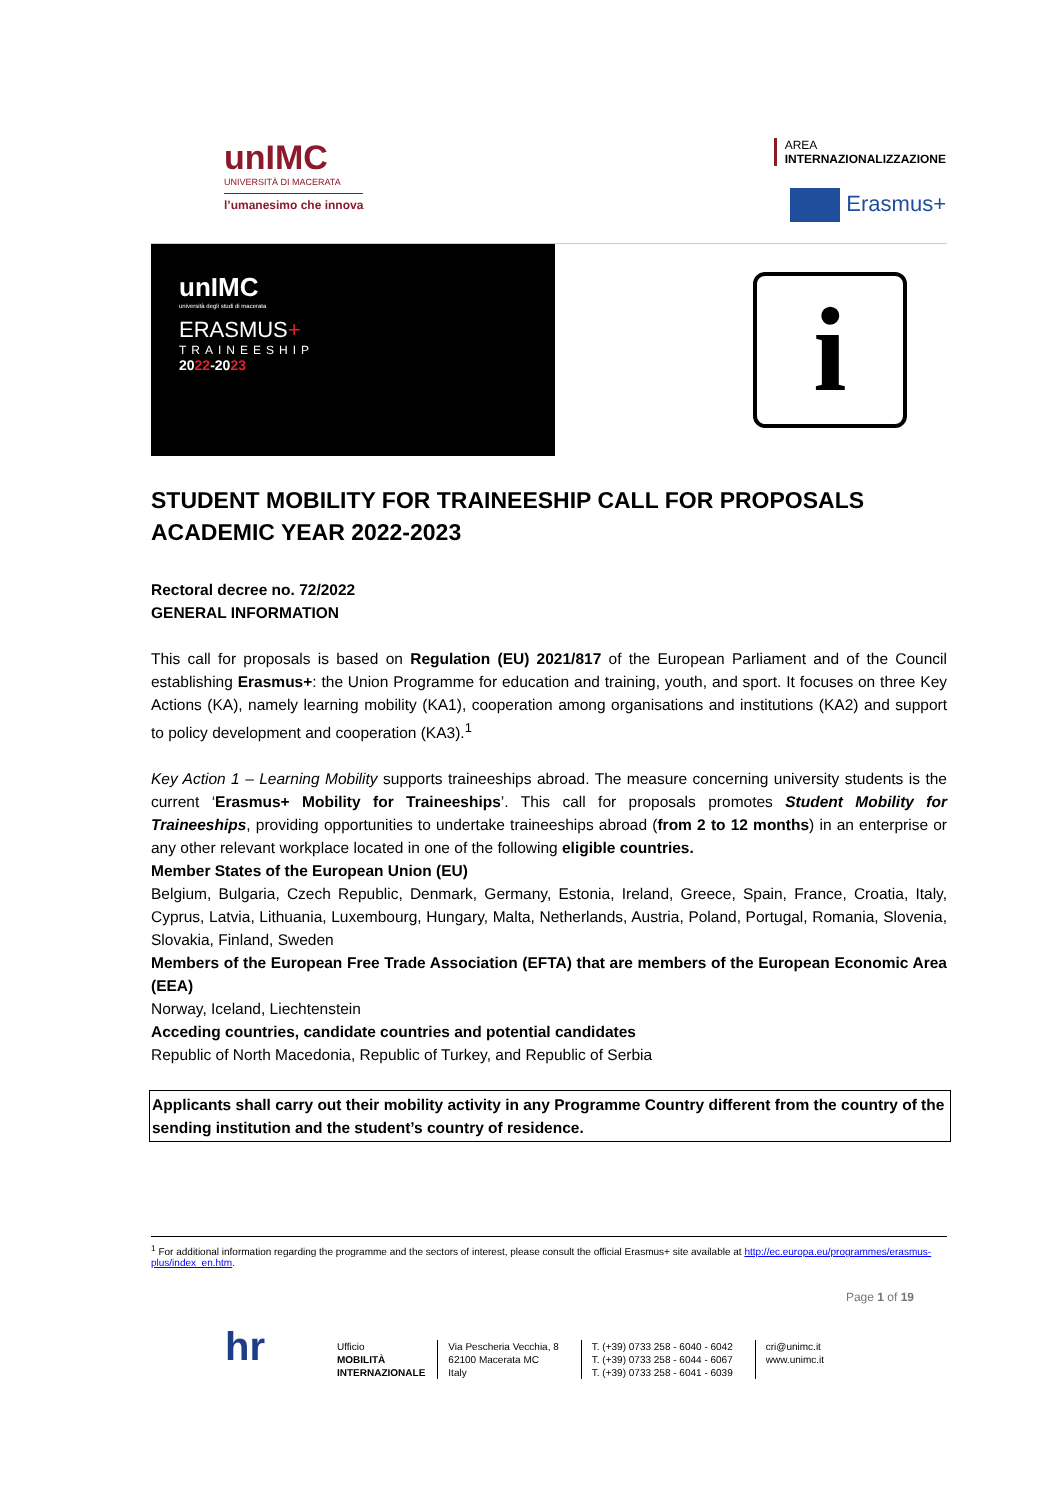unIMC
UNIVERSITÀ DI MACERATA
l’umanesimo che innova
AREA
INTERNAZIONALIZZAZIONE
Erasmus+
unIMC
università degli studi di macerata
ERASMUS+
TRAINEESHIP
2022-2023
i
STUDENT MOBILITY FOR TRAINEESHIP CALL FOR PROPOSALS
ACADEMIC YEAR 2022-2023
Rectoral decree no. 72/2022
GENERAL INFORMATION
This call for proposals is based on Regulation (EU) 2021/817 of the European Parliament and of the Council establishing Erasmus+: the Union Programme for education and training, youth, and sport. It focuses on three Key Actions (KA), namely learning mobility (KA1), cooperation among organisations and institutions (KA2) and support to policy development and cooperation (KA3).<sup>1</sup>
Key Action 1 – Learning Mobility supports traineeships abroad. The measure concerning university students is the current ‘Erasmus+ Mobility for Traineeships’. This call for proposals promotes Student Mobility for Traineeships, providing opportunities to undertake traineeships abroad (from 2 to 12 months) in an enterprise or any other relevant workplace located in one of the following eligible countries.
Member States of the European Union (EU)
Belgium, Bulgaria, Czech Republic, Denmark, Germany, Estonia, Ireland, Greece, Spain, France, Croatia, Italy, Cyprus, Latvia, Lithuania, Luxembourg, Hungary, Malta, Netherlands, Austria, Poland, Portugal, Romania, Slovenia, Slovakia, Finland, Sweden
Members of the European Free Trade Association (EFTA) that are members of the European Economic Area (EEA)
Norway, Iceland, Liechtenstein
Acceding countries, candidate countries and potential candidates
Republic of North Macedonia, Republic of Turkey, and Republic of Serbia
Applicants shall carry out their mobility activity in any Programme Country different from the country of the sending institution and the student’s country of residence.
<sup>1</sup> For additional information regarding the programme and the sectors of interest, please consult the official Erasmus+ site available at http://ec.europa.eu/programmes/erasmus-plus/index_en.htm.
Page 1 of 19
hr Ufficio
MOBILITÀ
INTERNAZIONALE
Via Pescheria Vecchia, 8
62100 Macerata MC
Italy
T. (+39) 0733 258 - 6040 - 6042
T. (+39) 0733 258 - 6044 - 6067
T. (+39) 0733 258 - 6041 - 6039
cri@unimc.it
www.unimc.it